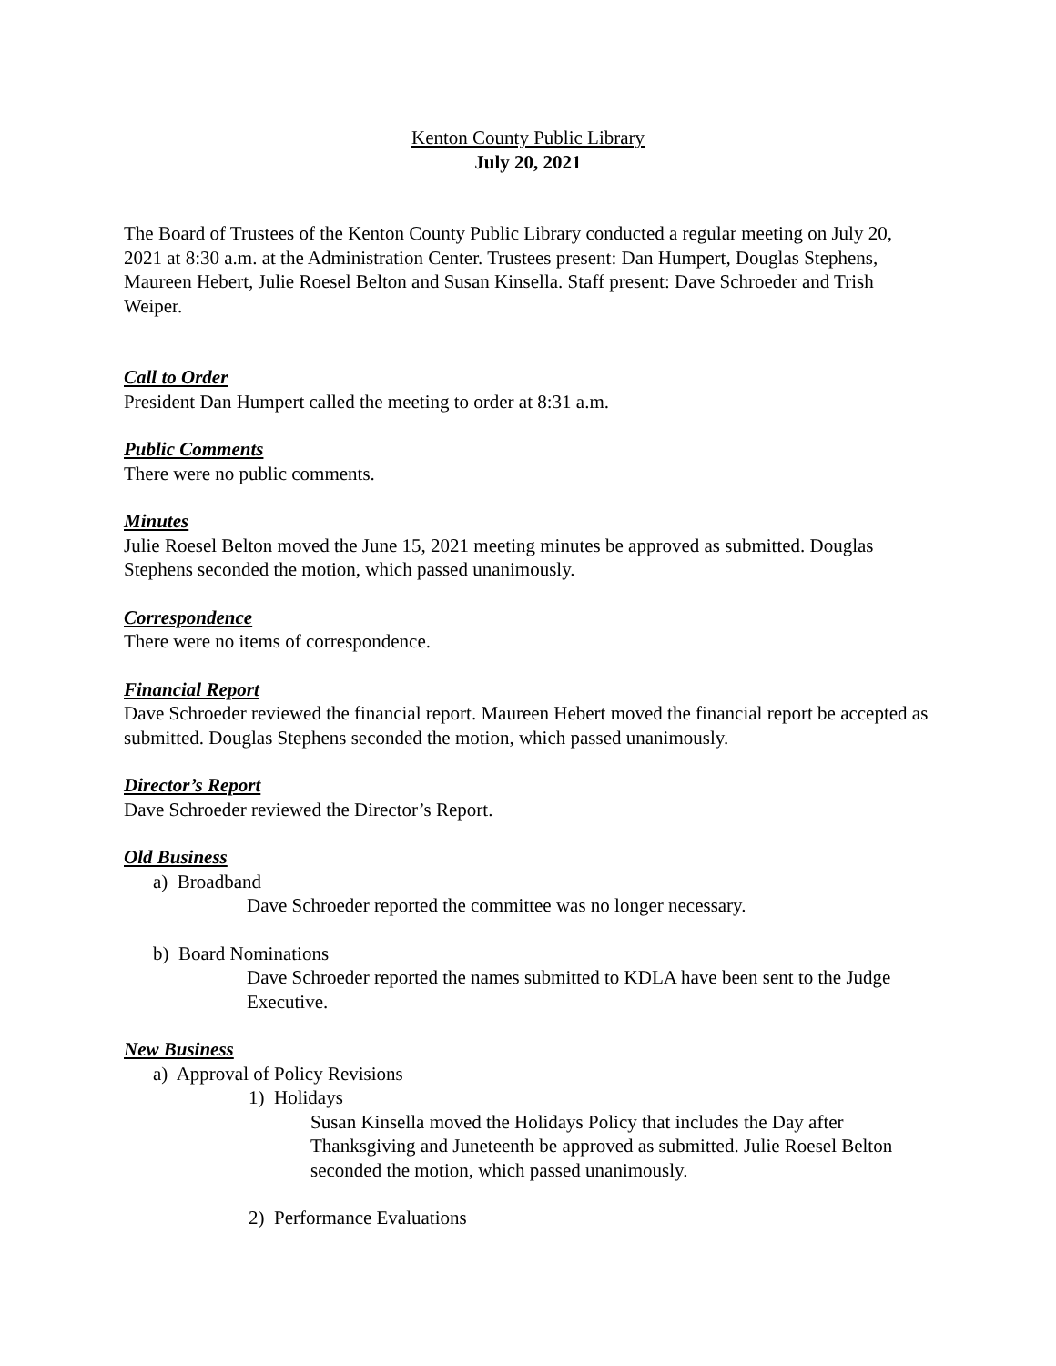Kenton County Public Library
July 20, 2021
The Board of Trustees of the Kenton County Public Library conducted a regular meeting on July 20, 2021 at 8:30 a.m. at the Administration Center. Trustees present: Dan Humpert, Douglas Stephens, Maureen Hebert, Julie Roesel Belton and Susan Kinsella. Staff present: Dave Schroeder and Trish Weiper.
Call to Order
President Dan Humpert called the meeting to order at 8:31 a.m.
Public Comments
There were no public comments.
Minutes
Julie Roesel Belton moved the June 15, 2021 meeting minutes be approved as submitted. Douglas Stephens seconded the motion, which passed unanimously.
Correspondence
There were no items of correspondence.
Financial Report
Dave Schroeder reviewed the financial report. Maureen Hebert moved the financial report be accepted as submitted. Douglas Stephens seconded the motion, which passed unanimously.
Director’s Report
Dave Schroeder reviewed the Director’s Report.
Old Business
a) Broadband
Dave Schroeder reported the committee was no longer necessary.
b) Board Nominations
Dave Schroeder reported the names submitted to KDLA have been sent to the Judge Executive.
New Business
a) Approval of Policy Revisions
1) Holidays
Susan Kinsella moved the Holidays Policy that includes the Day after Thanksgiving and Juneteenth be approved as submitted. Julie Roesel Belton seconded the motion, which passed unanimously.
2) Performance Evaluations